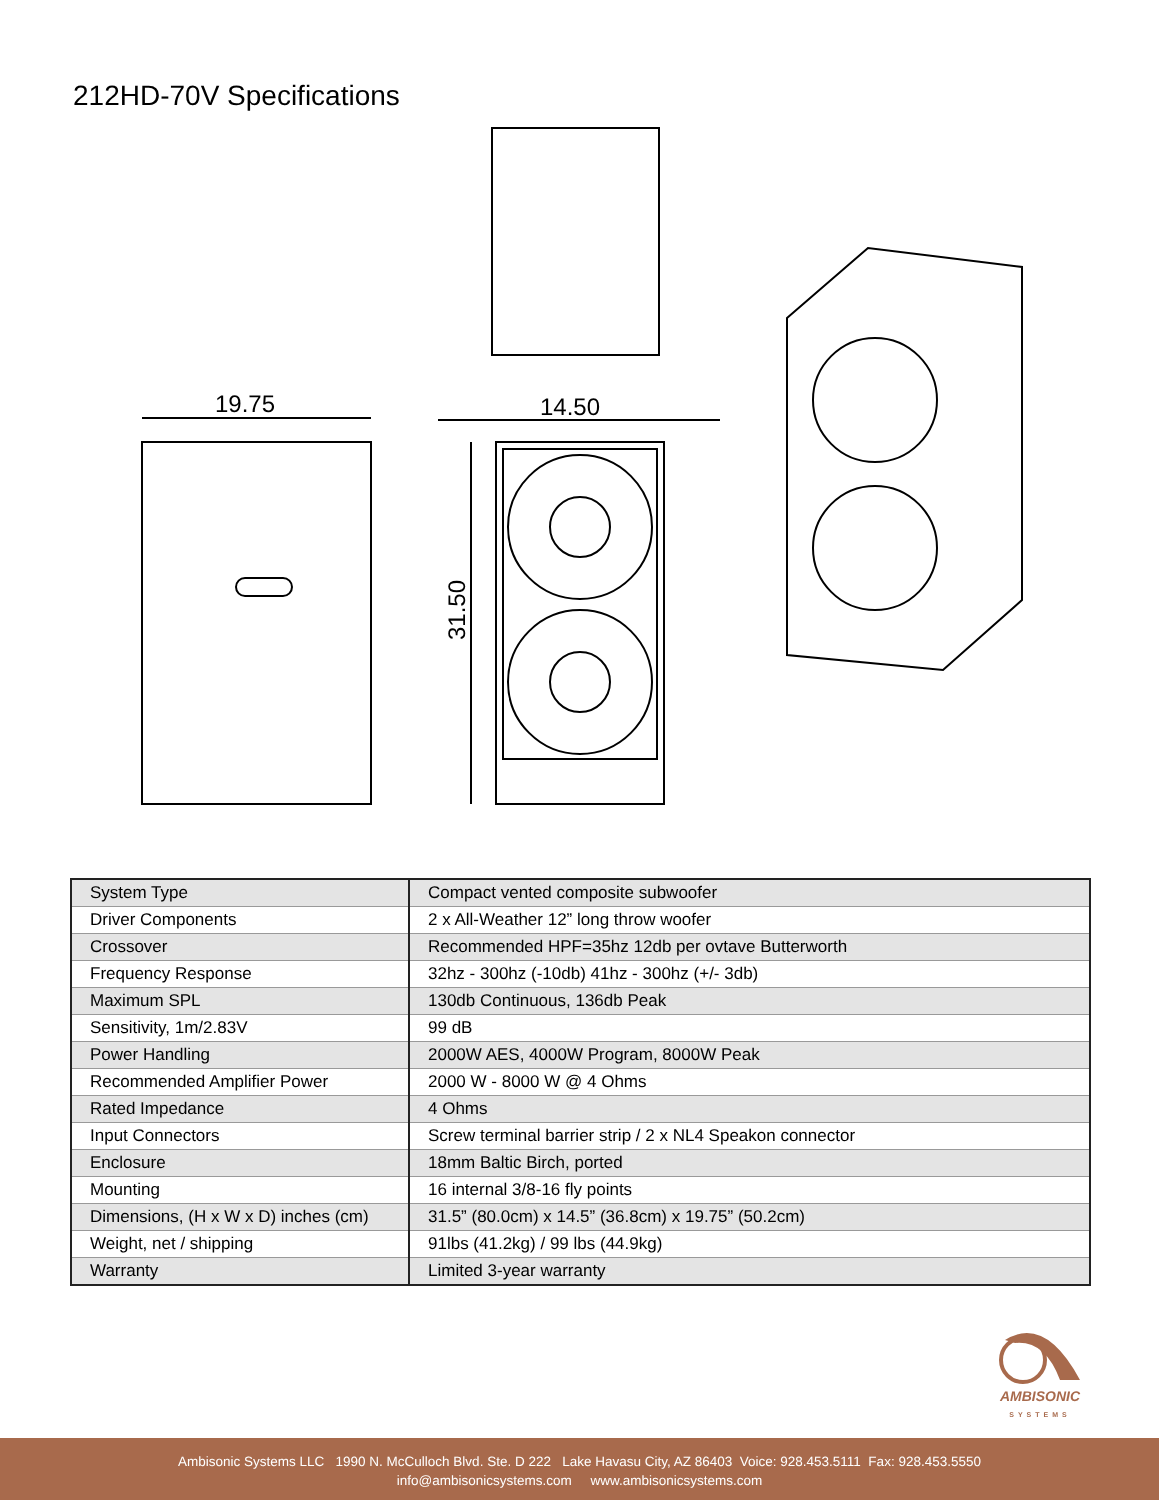212HD-70V Specifications
19.75
14.50
31.50
| System Type | Compact vented composite subwoofer |
| Driver Components | 2 x All-Weather 12” long throw woofer |
| Crossover | Recommended HPF=35hz 12db per ovtave Butterworth |
| Frequency Response | 32hz - 300hz (-10db) 41hz - 300hz (+/- 3db) |
| Maximum SPL | 130db Continuous, 136db Peak |
| Sensitivity, 1m/2.83V | 99 dB |
| Power Handling | 2000W AES, 4000W Program, 8000W Peak |
| Recommended Amplifier Power | 2000 W - 8000 W @ 4 Ohms |
| Rated Impedance | 4 Ohms |
| Input Connectors | Screw terminal barrier strip / 2 x NL4 Speakon connector |
| Enclosure | 18mm Baltic Birch, ported |
| Mounting | 16 internal 3/8-16 fly points |
| Dimensions, (H x W x D) inches (cm) | 31.5” (80.0cm) x 14.5” (36.8cm) x 19.75” (50.2cm) |
| Weight, net / shipping | 91lbs (41.2kg) / 99 lbs (44.9kg) |
| Warranty | Limited 3-year warranty |
AMBISONIC
SYSTEMS
Ambisonic Systems LLC 1990 N. McCulloch Blvd. Ste. D 222 Lake Havasu City, AZ 86403 Voice: 928.453.5111 Fax: 928.453.5550
info@ambisonicsystems.com www.ambisonicsystems.com